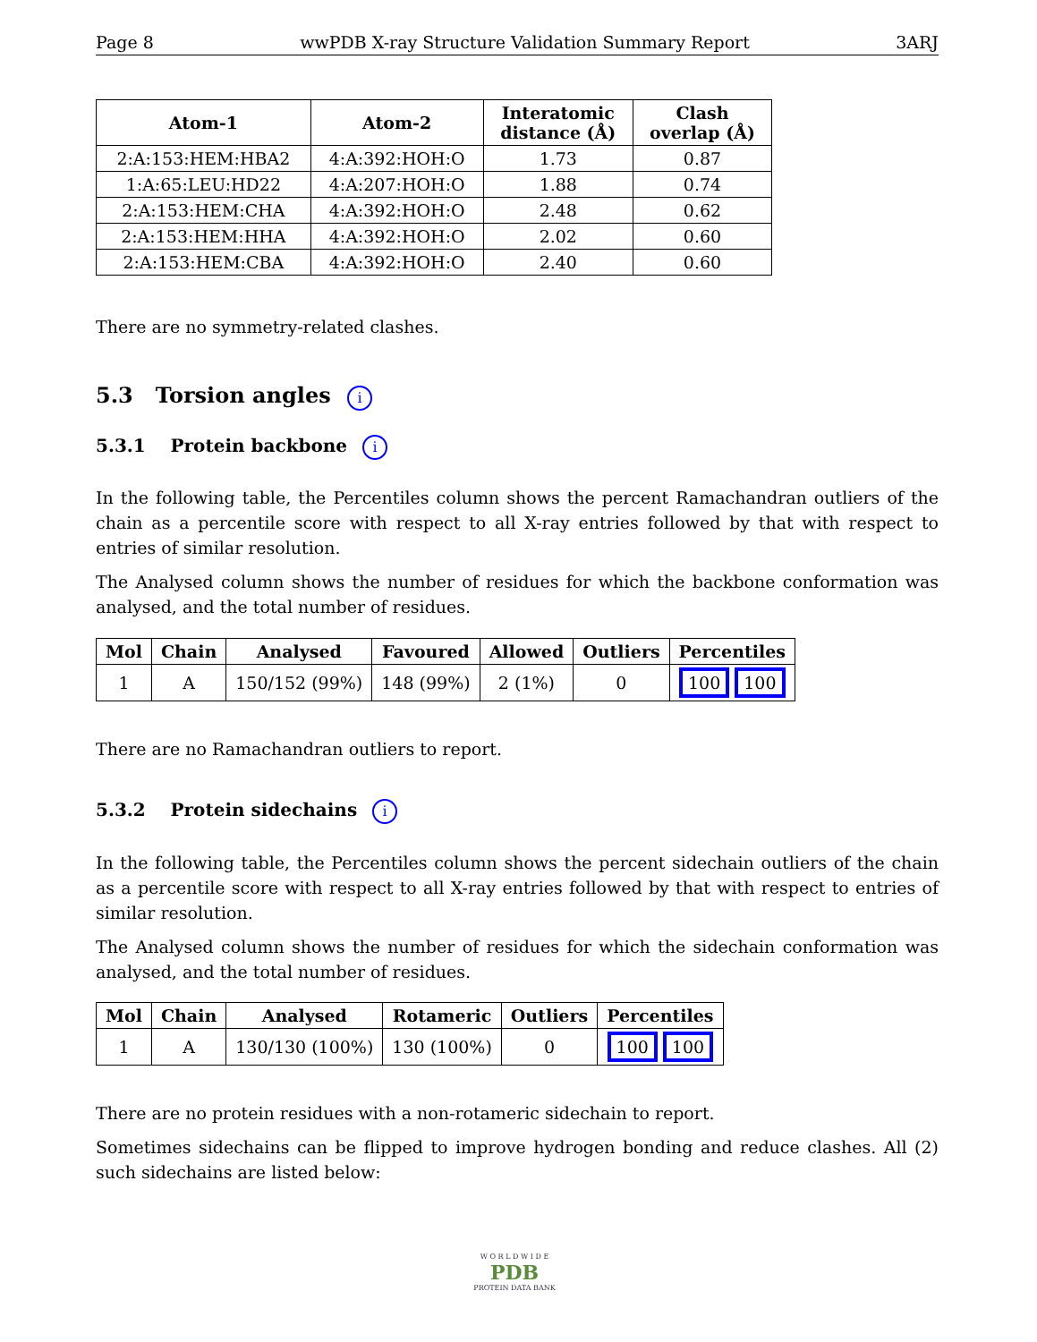Page 8 wwPDB X-ray Structure Validation Summary Report 3ARJ
| Atom-1 | Atom-2 | Interatomic distance (Å) | Clash overlap (Å) |
| --- | --- | --- | --- |
| 2:A:153:HEM:HBA2 | 4:A:392:HOH:O | 1.73 | 0.87 |
| 1:A:65:LEU:HD22 | 4:A:207:HOH:O | 1.88 | 0.74 |
| 2:A:153:HEM:CHA | 4:A:392:HOH:O | 2.48 | 0.62 |
| 2:A:153:HEM:HHA | 4:A:392:HOH:O | 2.02 | 0.60 |
| 2:A:153:HEM:CBA | 4:A:392:HOH:O | 2.40 | 0.60 |
There are no symmetry-related clashes.
5.3 Torsion angles i
5.3.1 Protein backbone i
In the following table, the Percentiles column shows the percent Ramachandran outliers of the chain as a percentile score with respect to all X-ray entries followed by that with respect to entries of similar resolution.
The Analysed column shows the number of residues for which the backbone conformation was analysed, and the total number of residues.
| Mol | Chain | Analysed | Favoured | Allowed | Outliers | Percentiles |
| --- | --- | --- | --- | --- | --- | --- |
| 1 | A | 150/152 (99%) | 148 (99%) | 2 (1%) | 0 | 100 100 |
There are no Ramachandran outliers to report.
5.3.2 Protein sidechains i
In the following table, the Percentiles column shows the percent sidechain outliers of the chain as a percentile score with respect to all X-ray entries followed by that with respect to entries of similar resolution.
The Analysed column shows the number of residues for which the sidechain conformation was analysed, and the total number of residues.
| Mol | Chain | Analysed | Rotameric | Outliers | Percentiles |
| --- | --- | --- | --- | --- | --- |
| 1 | A | 130/130 (100%) | 130 (100%) | 0 | 100 100 |
There are no protein residues with a non-rotameric sidechain to report.
Sometimes sidechains can be flipped to improve hydrogen bonding and reduce clashes. All (2) such sidechains are listed below:
W O R L D W I D E
PDB
PROTEIN DATA BANK